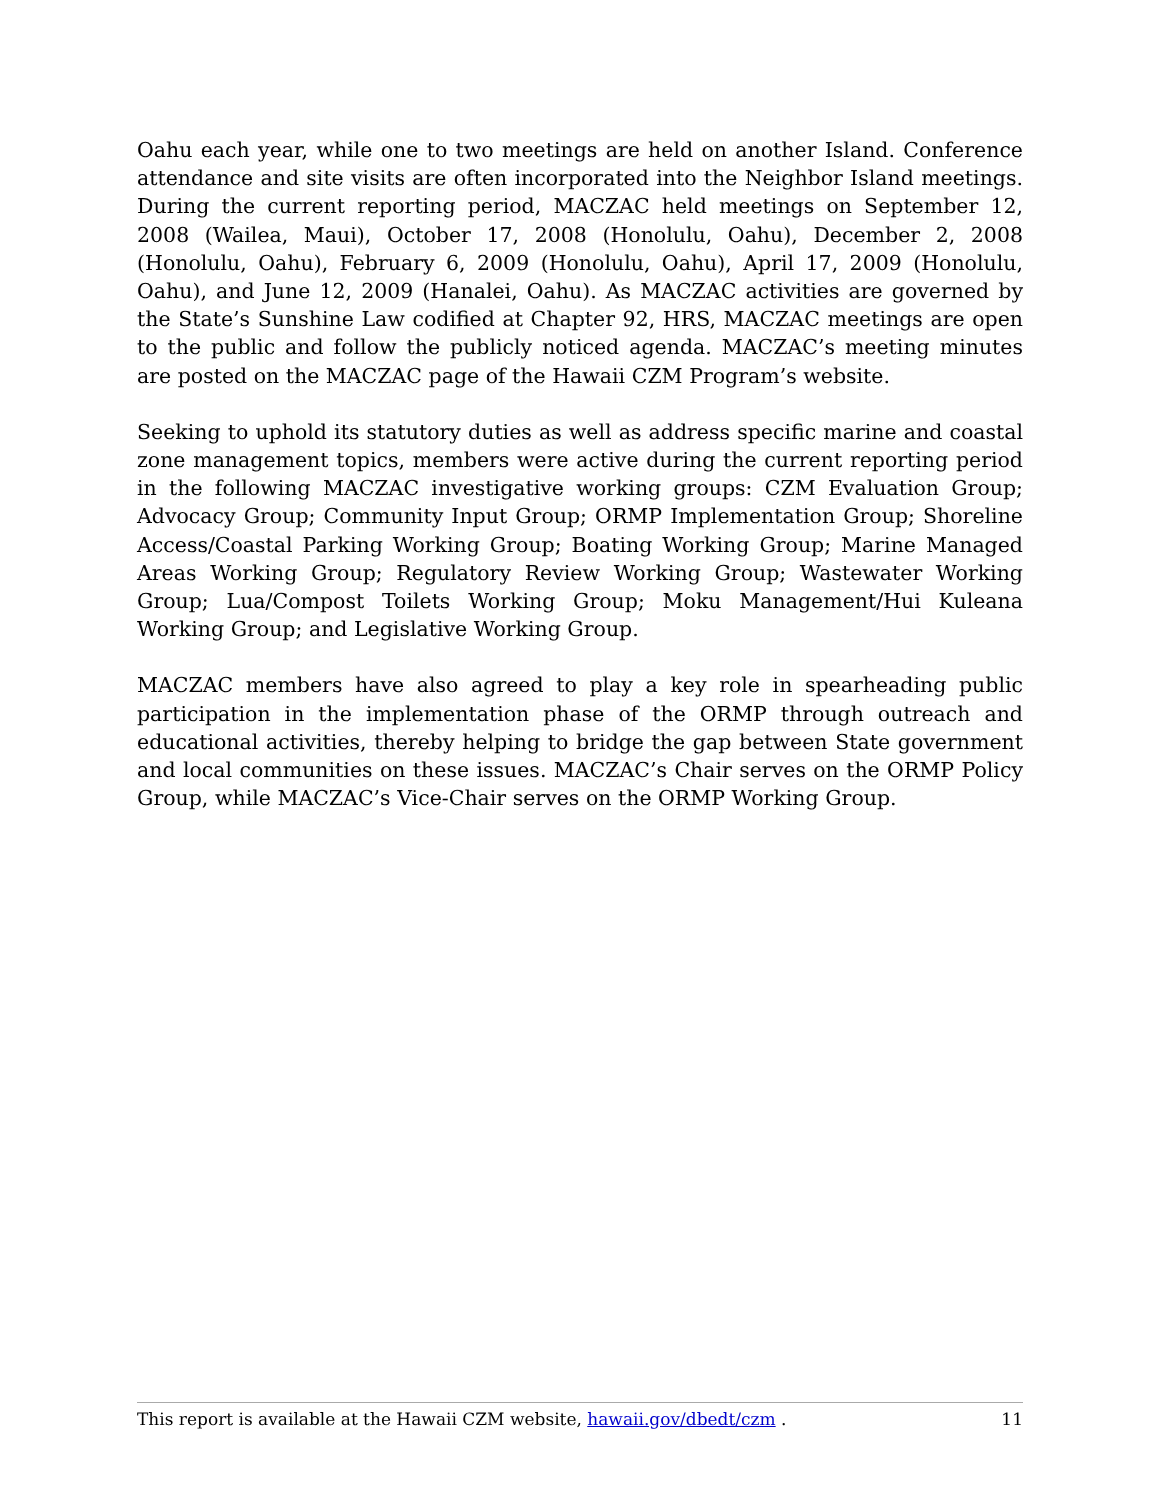Oahu each year, while one to two meetings are held on another Island. Conference attendance and site visits are often incorporated into the Neighbor Island meetings. During the current reporting period, MACZAC held meetings on September 12, 2008 (Wailea, Maui), October 17, 2008 (Honolulu, Oahu), December 2, 2008 (Honolulu, Oahu), February 6, 2009 (Honolulu, Oahu), April 17, 2009 (Honolulu, Oahu), and June 12, 2009 (Hanalei, Oahu). As MACZAC activities are governed by the State’s Sunshine Law codified at Chapter 92, HRS, MACZAC meetings are open to the public and follow the publicly noticed agenda. MACZAC’s meeting minutes are posted on the MACZAC page of the Hawaii CZM Program’s website.
Seeking to uphold its statutory duties as well as address specific marine and coastal zone management topics, members were active during the current reporting period in the following MACZAC investigative working groups: CZM Evaluation Group; Advocacy Group; Community Input Group; ORMP Implementation Group; Shoreline Access/Coastal Parking Working Group; Boating Working Group; Marine Managed Areas Working Group; Regulatory Review Working Group; Wastewater Working Group; Lua/Compost Toilets Working Group; Moku Management/Hui Kuleana Working Group; and Legislative Working Group.
MACZAC members have also agreed to play a key role in spearheading public participation in the implementation phase of the ORMP through outreach and educational activities, thereby helping to bridge the gap between State government and local communities on these issues. MACZAC’s Chair serves on the ORMP Policy Group, while MACZAC’s Vice-Chair serves on the ORMP Working Group.
This report is available at the Hawaii CZM website, hawaii.gov/dbedt/czm . 11